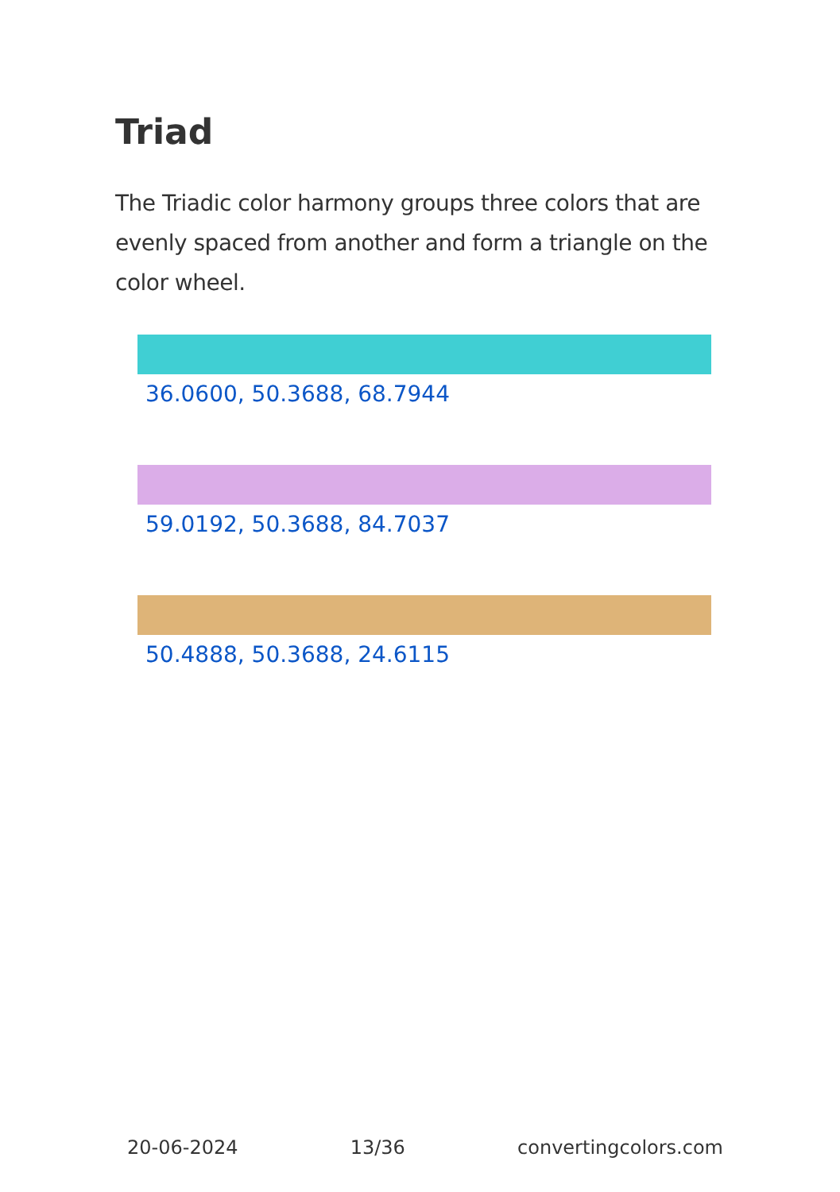Triad
The Triadic color harmony groups three colors that are evenly spaced from another and form a triangle on the color wheel.
36.0600, 50.3688, 68.7944
59.0192, 50.3688, 84.7037
50.4888, 50.3688, 24.6115
20-06-2024 13/36 convertingcolors.com